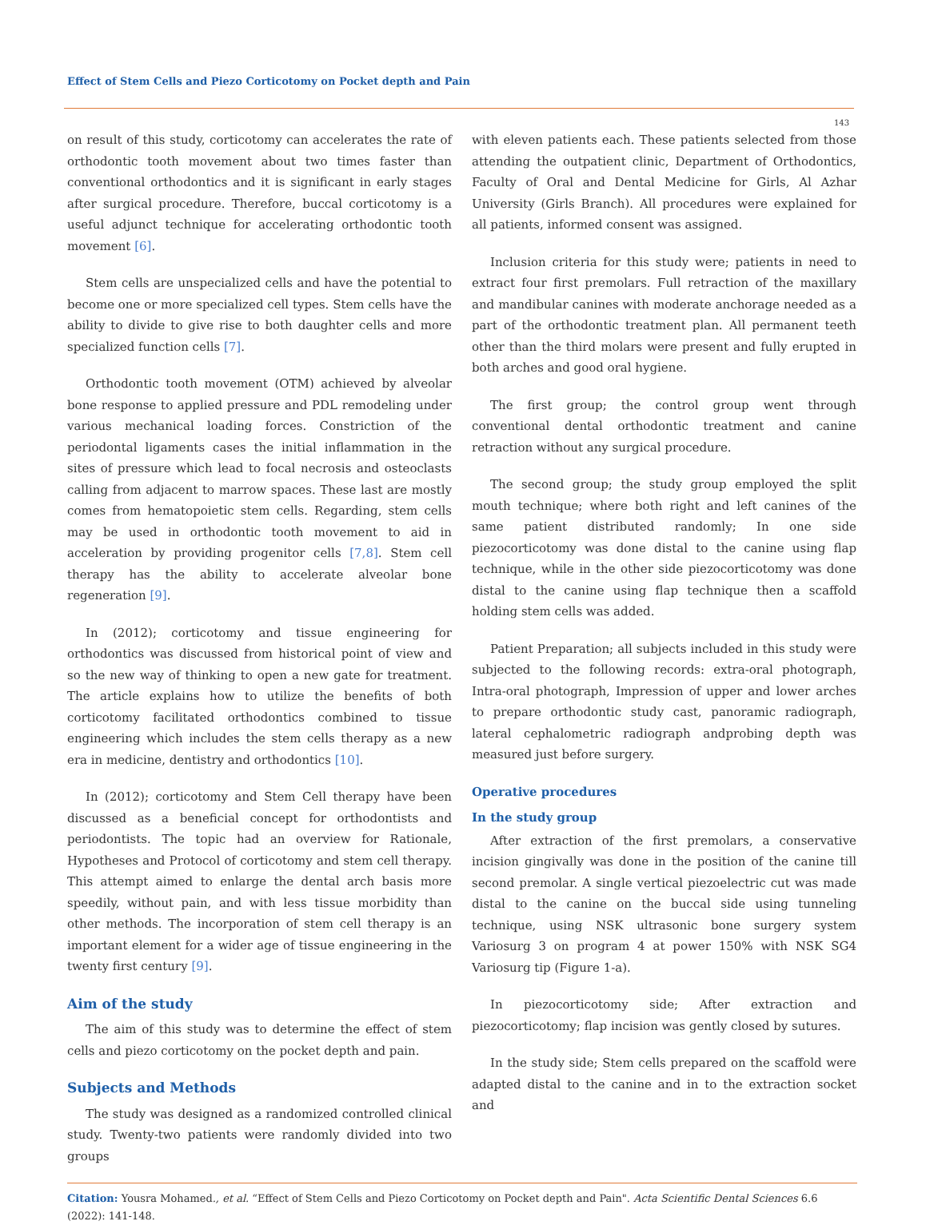Effect of Stem Cells and Piezo Corticotomy on Pocket depth and Pain
143
on result of this study, corticotomy can accelerates the rate of orthodontic tooth movement about two times faster than conventional orthodontics and it is significant in early stages after surgical procedure. Therefore, buccal corticotomy is a useful adjunct technique for accelerating orthodontic tooth movement [6].
Stem cells are unspecialized cells and have the potential to become one or more specialized cell types. Stem cells have the ability to divide to give rise to both daughter cells and more specialized function cells [7].
Orthodontic tooth movement (OTM) achieved by alveolar bone response to applied pressure and PDL remodeling under various mechanical loading forces. Constriction of the periodontal ligaments cases the initial inflammation in the sites of pressure which lead to focal necrosis and osteoclasts calling from adjacent to marrow spaces. These last are mostly comes from hematopoietic stem cells. Regarding, stem cells may be used in orthodontic tooth movement to aid in acceleration by providing progenitor cells [7,8]. Stem cell therapy has the ability to accelerate alveolar bone regeneration [9].
In (2012); corticotomy and tissue engineering for orthodontics was discussed from historical point of view and so the new way of thinking to open a new gate for treatment. The article explains how to utilize the benefits of both corticotomy facilitated orthodontics combined to tissue engineering which includes the stem cells therapy as a new era in medicine, dentistry and orthodontics [10].
In (2012); corticotomy and Stem Cell therapy have been discussed as a beneficial concept for orthodontists and periodontists. The topic had an overview for Rationale, Hypotheses and Protocol of corticotomy and stem cell therapy. This attempt aimed to enlarge the dental arch basis more speedily, without pain, and with less tissue morbidity than other methods. The incorporation of stem cell therapy is an important element for a wider age of tissue engineering in the twenty first century [9].
Aim of the study
The aim of this study was to determine the effect of stem cells and piezo corticotomy on the pocket depth and pain.
Subjects and Methods
The study was designed as a randomized controlled clinical study. Twenty-two patients were randomly divided into two groups
with eleven patients each. These patients selected from those attending the outpatient clinic, Department of Orthodontics, Faculty of Oral and Dental Medicine for Girls, Al Azhar University (Girls Branch). All procedures were explained for all patients, informed consent was assigned.
Inclusion criteria for this study were; patients in need to extract four first premolars. Full retraction of the maxillary and mandibular canines with moderate anchorage needed as a part of the orthodontic treatment plan. All permanent teeth other than the third molars were present and fully erupted in both arches and good oral hygiene.
The first group; the control group went through conventional dental orthodontic treatment and canine retraction without any surgical procedure.
The second group; the study group employed the split mouth technique; where both right and left canines of the same patient distributed randomly; In one side piezocorticotomy was done distal to the canine using flap technique, while in the other side piezocorticotomy was done distal to the canine using flap technique then a scaffold holding stem cells was added.
Patient Preparation; all subjects included in this study were subjected to the following records: extra-oral photograph, Intra-oral photograph, Impression of upper and lower arches to prepare orthodontic study cast, panoramic radiograph, lateral cephalometric radiograph andprobing depth was measured just before surgery.
Operative procedures
In the study group
After extraction of the first premolars, a conservative incision gingivally was done in the position of the canine till second premolar. A single vertical piezoelectric cut was made distal to the canine on the buccal side using tunneling technique, using NSK ultrasonic bone surgery system Variosurg 3 on program 4 at power 150% with NSK SG4 Variosurg tip (Figure 1-a).
In piezocorticotomy side; After extraction and piezocorticotomy; flap incision was gently closed by sutures.
In the study side; Stem cells prepared on the scaffold were adapted distal to the canine and in to the extraction socket and
Citation: Yousra Mohamed., et al. “Effect of Stem Cells and Piezo Corticotomy on Pocket depth and Pain". Acta Scientific Dental Sciences 6.6 (2022): 141-148.